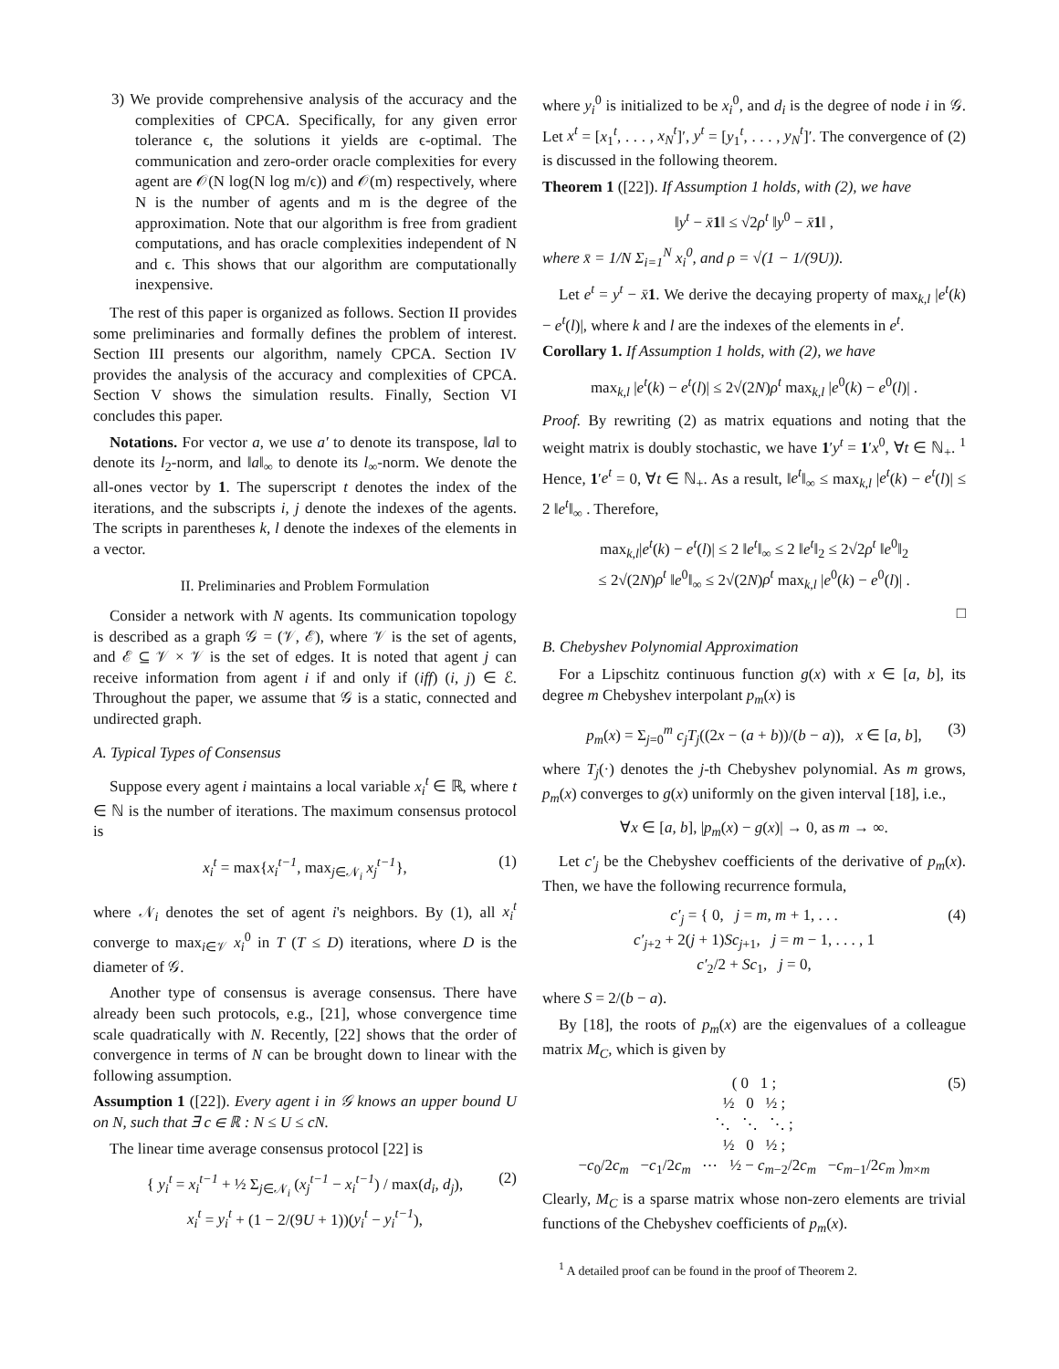3) We provide comprehensive analysis of the accuracy and the complexities of CPCA. Specifically, for any given error tolerance ϵ, the solutions it yields are ϵ-optimal. The communication and zero-order oracle complexities for every agent are 𝒪(N log(N log m/ϵ)) and 𝒪(m) respectively, where N is the number of agents and m is the degree of the approximation. Note that our algorithm is free from gradient computations, and has oracle complexities independent of N and ϵ. This shows that our algorithm are computationally inexpensive.
The rest of this paper is organized as follows. Section II provides some preliminaries and formally defines the problem of interest. Section III presents our algorithm, namely CPCA. Section IV provides the analysis of the accuracy and complexities of CPCA. Section V shows the simulation results. Finally, Section VI concludes this paper.
Notations. For vector a, we use a′ to denote its transpose, ‖a‖ to denote its l<sub>2</sub>-norm, and ‖a‖<sub>∞</sub> to denote its l<sub>∞</sub>-norm. We denote the all-ones vector by 1. The superscript t denotes the index of the iterations, and the subscripts i, j denote the indexes of the agents. The scripts in parentheses k, l denote the indexes of the elements in a vector.
II. Preliminaries and Problem Formulation
Consider a network with N agents. Its communication topology is described as a graph 𝒢 = (𝒱, ℰ), where 𝒱 is the set of agents, and ℰ ⊆ 𝒱 × 𝒱 is the set of edges. It is noted that agent j can receive information from agent i if and only if (iff) (i, j) ∈ ℰ. Throughout the paper, we assume that 𝒢 is a static, connected and undirected graph.
A. Typical Types of Consensus
Suppose every agent i maintains a local variable x<sub>i</sub><sup>t</sup> ∈ ℝ, where t ∈ ℕ is the number of iterations. The maximum consensus protocol is
x<sub>i</sub><sup>t</sup> = max{x<sub>i</sub><sup>t−1</sup>, max<sub>j∈𝒩<sub>i</sub></sub> x<sub>j</sub><sup>t−1</sup>}, (1)
where 𝒩<sub>i</sub> denotes the set of agent i's neighbors. By (1), all x<sub>i</sub><sup>t</sup> converge to max<sub>i∈𝒱</sub> x<sub>i</sub><sup>0</sup> in T (T ≤ D) iterations, where D is the diameter of 𝒢.
Another type of consensus is average consensus. There have already been such protocols, e.g., [21], whose convergence time scale quadratically with N. Recently, [22] shows that the order of convergence in terms of N can be brought down to linear with the following assumption.
Assumption 1 ([22]). Every agent i in 𝒢 knows an upper bound U on N, such that ∃ c ∈ ℝ : N ≤ U ≤ cN.
The linear time average consensus protocol [22] is
{ y<sub>i</sub><sup>t</sup> = x<sub>i</sub><sup>t−1</sup> + ½ Σ<sub>j∈𝒩<sub>i</sub></sub> (x<sub>j</sub><sup>t−1</sup> − x<sub>i</sub><sup>t−1</sup>) / max(d<sub>i</sub>, d<sub>j</sub>),
x<sub>i</sub><sup>t</sup> = y<sub>i</sub><sup>t</sup> + (1 − 2/(9U + 1))(y<sub>i</sub><sup>t</sup> − y<sub>i</sub><sup>t−1</sup>),
(2)
where y<sub>i</sub><sup>0</sup> is initialized to be x<sub>i</sub><sup>0</sup>, and d<sub>i</sub> is the degree of node i in 𝒢. Let x<sup>t</sup> = [x<sub>1</sub><sup>t</sup>, . . . , x<sub>N</sub><sup>t</sup>]′, y<sup>t</sup> = [y<sub>1</sub><sup>t</sup>, . . . , y<sub>N</sub><sup>t</sup>]′. The convergence of (2) is discussed in the following theorem.
Theorem 1 ([22]). If Assumption 1 holds, with (2), we have
‖y<sup>t</sup> − x̄1‖ ≤ √2ρ<sup>t</sup> ‖y<sup>0</sup> − x̄1‖ ,
where x̄ = 1/N Σ<sub>i=1</sub><sup>N</sup> x<sub>i</sub><sup>0</sup>, and ρ = √(1 − 1/(9U)).
Let e<sup>t</sup> = y<sup>t</sup> − x̄1. We derive the decaying property of max<sub>k,l</sub> |e<sup>t</sup>(k) − e<sup>t</sup>(l)|, where k and l are the indexes of the elements in e<sup>t</sup>.
Corollary 1. If Assumption 1 holds, with (2), we have
max<sub>k,l</sub> |e<sup>t</sup>(k) − e<sup>t</sup>(l)| ≤ 2√(2N)ρ<sup>t</sup> max<sub>k,l</sub> |e<sup>0</sup>(k) − e<sup>0</sup>(l)| .
Proof. By rewriting (2) as matrix equations and noting that the weight matrix is doubly stochastic, we have 1′y<sup>t</sup> = 1′x<sup>0</sup>, ∀t ∈ ℕ<sub>+</sub>. <sup>1</sup> Hence, 1′e<sup>t</sup> = 0, ∀t ∈ ℕ<sub>+</sub>. As a result, ‖e<sup>t</sup>‖<sub>∞</sub> ≤ max<sub>k,l</sub> |e<sup>t</sup>(k) − e<sup>t</sup>(l)| ≤ 2 ‖e<sup>t</sup>‖<sub>∞</sub> . Therefore,
max<sub>k,l</sub>|e<sup>t</sup>(k) − e<sup>t</sup>(l)| ≤ 2 ‖e<sup>t</sup>‖<sub>∞</sub> ≤ 2 ‖e<sup>t</sup>‖<sub>2</sub> ≤ 2√2ρ<sup>t</sup> ‖e<sup>0</sup>‖<sub>2</sub>
≤ 2√(2N)ρ<sup>t</sup> ‖e<sup>0</sup>‖<sub>∞</sub> ≤ 2√(2N)ρ<sup>t</sup> max<sub>k,l</sub> |e<sup>0</sup>(k) − e<sup>0</sup>(l)| .
□
B. Chebyshev Polynomial Approximation
For a Lipschitz continuous function g(x) with x ∈ [a, b], its degree m Chebyshev interpolant p<sub>m</sub>(x) is
p<sub>m</sub>(x) = Σ<sub>j=0</sub><sup>m</sup> c<sub>j</sub>T<sub>j</sub>((2x − (a + b))/(b − a)), x ∈ [a, b], (3)
where T<sub>j</sub>(·) denotes the j-th Chebyshev polynomial. As m grows, p<sub>m</sub>(x) converges to g(x) uniformly on the given interval [18], i.e.,
∀x ∈ [a, b], |p<sub>m</sub>(x) − g(x)| → 0, as m → ∞.
Let c′<sub>j</sub> be the Chebyshev coefficients of the derivative of p<sub>m</sub>(x). Then, we have the following recurrence formula,
c′<sub>j</sub> = { 0, j = m, m + 1, . . .
c′<sub>j+2</sub> + 2(j + 1)Sc<sub>j+1</sub>, j = m − 1, . . . , 1
c′<sub>2</sub>/2 + Sc<sub>1</sub>, j = 0,
(4)
where S = 2/(b − a).
By [18], the roots of p<sub>m</sub>(x) are the eigenvalues of a colleague matrix M<sub>C</sub>, which is given by
( 0 1 ;
½ 0 ½ ;
⋱ ⋱ ⋱ ;
½ 0 ½ ;
−c<sub>0</sub>/2c<sub>m</sub> −c<sub>1</sub>/2c<sub>m</sub> ⋯ ½ − c<sub>m−2</sub>/2c<sub>m</sub> −c<sub>m−1</sub>/2c<sub>m</sub> )<sub>m×m</sub>
(5)
Clearly, M<sub>C</sub> is a sparse matrix whose non-zero elements are trivial functions of the Chebyshev coefficients of p<sub>m</sub>(x).
<sup>1</sup> A detailed proof can be found in the proof of Theorem 2.